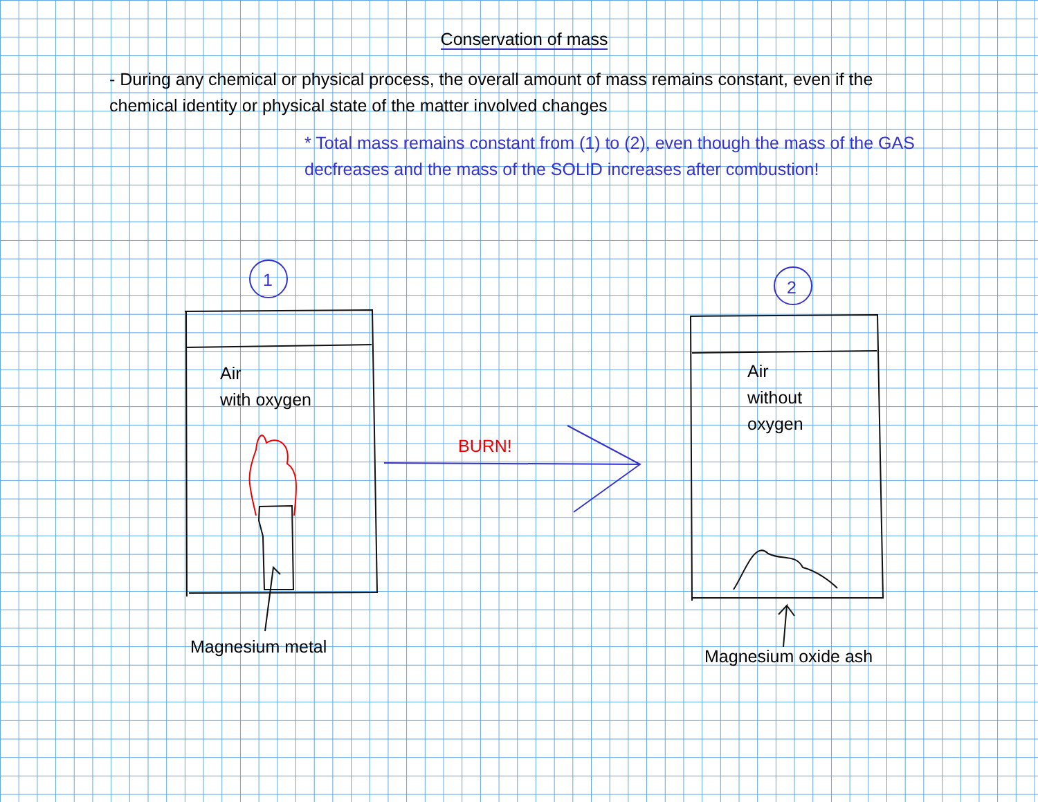Conservation of mass
- During any chemical or physical process, the overall amount of mass remains constant, even if the chemical identity or physical state of the matter involved changes
* Total mass remains constant from (1) to (2), even though the mass of the GAS decfreases and the mass of the SOLID increases after combustion!
1 2
Air
with oxygen
BURN!
Air
without
oxygen
Magnesium metal Magnesium oxide ash